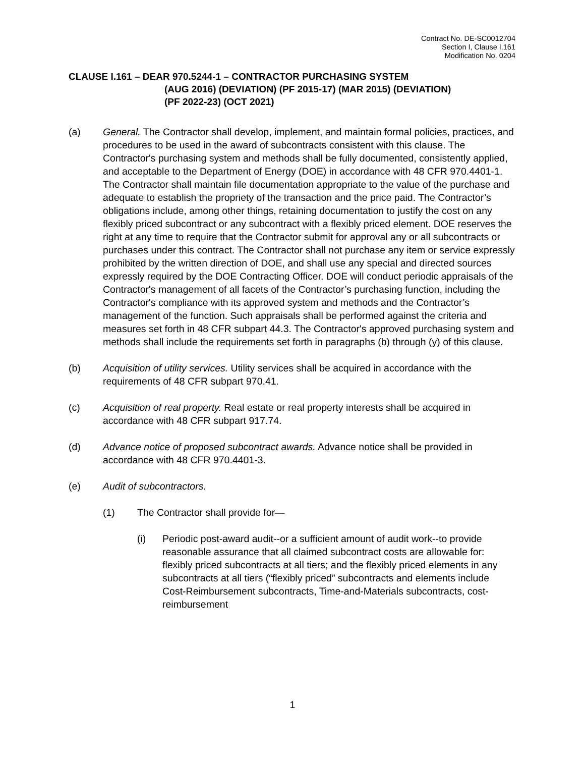Contract No. DE-SC0012704
Section I, Clause I.161
Modification No. 0204
CLAUSE I.161 – DEAR 970.5244-1 – CONTRACTOR PURCHASING SYSTEM
(AUG 2016) (DEVIATION) (PF 2015-17) (MAR 2015) (DEVIATION)
(PF 2022-23) (OCT 2021)
(a) General. The Contractor shall develop, implement, and maintain formal policies, practices, and procedures to be used in the award of subcontracts consistent with this clause. The Contractor's purchasing system and methods shall be fully documented, consistently applied, and acceptable to the Department of Energy (DOE) in accordance with 48 CFR 970.4401-1. The Contractor shall maintain file documentation appropriate to the value of the purchase and adequate to establish the propriety of the transaction and the price paid. The Contractor’s obligations include, among other things, retaining documentation to justify the cost on any flexibly priced subcontract or any subcontract with a flexibly priced element. DOE reserves the right at any time to require that the Contractor submit for approval any or all subcontracts or purchases under this contract. The Contractor shall not purchase any item or service expressly prohibited by the written direction of DOE, and shall use any special and directed sources expressly required by the DOE Contracting Officer. DOE will conduct periodic appraisals of the Contractor's management of all facets of the Contractor’s purchasing function, including the Contractor's compliance with its approved system and methods and the Contractor’s management of the function. Such appraisals shall be performed against the criteria and measures set forth in 48 CFR subpart 44.3. The Contractor's approved purchasing system and methods shall include the requirements set forth in paragraphs (b) through (y) of this clause.
(b) Acquisition of utility services. Utility services shall be acquired in accordance with the requirements of 48 CFR subpart 970.41.
(c) Acquisition of real property. Real estate or real property interests shall be acquired in accordance with 48 CFR subpart 917.74.
(d) Advance notice of proposed subcontract awards. Advance notice shall be provided in accordance with 48 CFR 970.4401-3.
(e) Audit of subcontractors.
(1) The Contractor shall provide for—
(i) Periodic post-award audit--or a sufficient amount of audit work--to provide reasonable assurance that all claimed subcontract costs are allowable for: flexibly priced subcontracts at all tiers; and the flexibly priced elements in any subcontracts at all tiers (“flexibly priced” subcontracts and elements include Cost-Reimbursement subcontracts, Time-and-Materials subcontracts, cost-reimbursement
1